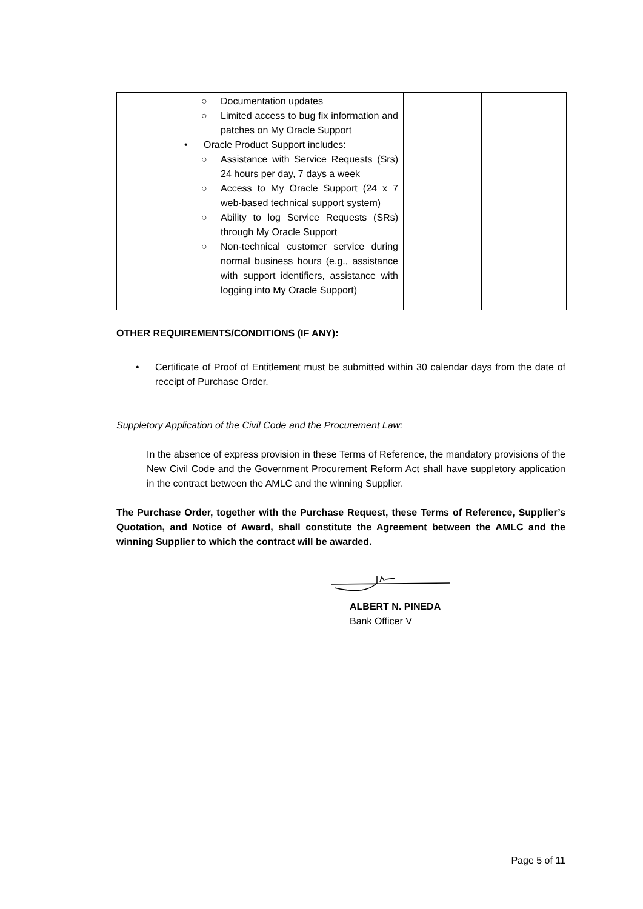| | ○ Documentation updates ○ Limited access to bug fix information and patches on My Oracle Support • Oracle Product Support includes: ○ Assistance with Service Requests (Srs) 24 hours per day, 7 days a week ○ Access to My Oracle Support (24 x 7 web-based technical support system) ○ Ability to log Service Requests (SRs) through My Oracle Support ○ Non-technical customer service during normal business hours (e.g., assistance with support identifiers, assistance with logging into My Oracle Support) | | |
OTHER REQUIREMENTS/CONDITIONS (IF ANY):
• Certificate of Proof of Entitlement must be submitted within 30 calendar days from the date of receipt of Purchase Order.
Suppletory Application of the Civil Code and the Procurement Law:
In the absence of express provision in these Terms of Reference, the mandatory provisions of the New Civil Code and the Government Procurement Reform Act shall have suppletory application in the contract between the AMLC and the winning Supplier.
The Purchase Order, together with the Purchase Request, these Terms of Reference, Supplier’s Quotation, and Notice of Award, shall constitute the Agreement between the AMLC and the winning Supplier to which the contract will be awarded.
ALBERT N. PINEDA
Bank Officer V
Page 5 of 11